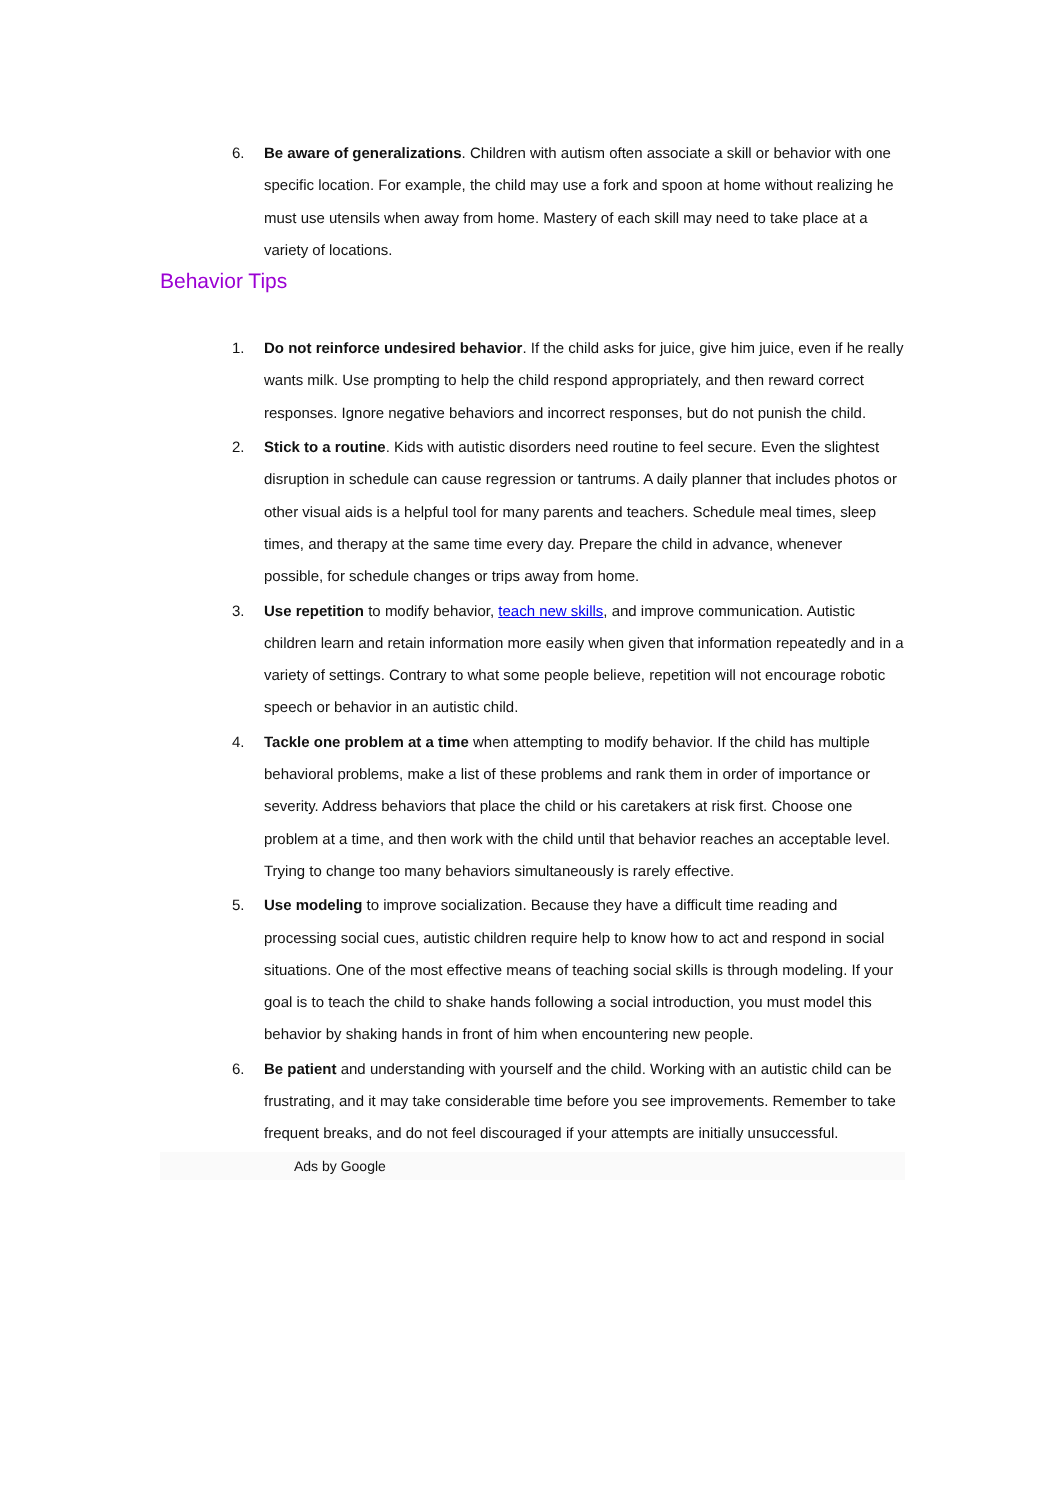6. Be aware of generalizations. Children with autism often associate a skill or behavior with one specific location. For example, the child may use a fork and spoon at home without realizing he must use utensils when away from home. Mastery of each skill may need to take place at a variety of locations.
Behavior Tips
1. Do not reinforce undesired behavior. If the child asks for juice, give him juice, even if he really wants milk. Use prompting to help the child respond appropriately, and then reward correct responses. Ignore negative behaviors and incorrect responses, but do not punish the child.
2. Stick to a routine. Kids with autistic disorders need routine to feel secure. Even the slightest disruption in schedule can cause regression or tantrums. A daily planner that includes photos or other visual aids is a helpful tool for many parents and teachers. Schedule meal times, sleep times, and therapy at the same time every day. Prepare the child in advance, whenever possible, for schedule changes or trips away from home.
3. Use repetition to modify behavior, teach new skills, and improve communication. Autistic children learn and retain information more easily when given that information repeatedly and in a variety of settings. Contrary to what some people believe, repetition will not encourage robotic speech or behavior in an autistic child.
4. Tackle one problem at a time when attempting to modify behavior. If the child has multiple behavioral problems, make a list of these problems and rank them in order of importance or severity. Address behaviors that place the child or his caretakers at risk first. Choose one problem at a time, and then work with the child until that behavior reaches an acceptable level. Trying to change too many behaviors simultaneously is rarely effective.
5. Use modeling to improve socialization. Because they have a difficult time reading and processing social cues, autistic children require help to know how to act and respond in social situations. One of the most effective means of teaching social skills is through modeling. If your goal is to teach the child to shake hands following a social introduction, you must model this behavior by shaking hands in front of him when encountering new people.
6. Be patient and understanding with yourself and the child. Working with an autistic child can be frustrating, and it may take considerable time before you see improvements. Remember to take frequent breaks, and do not feel discouraged if your attempts are initially unsuccessful.
Ads by Google